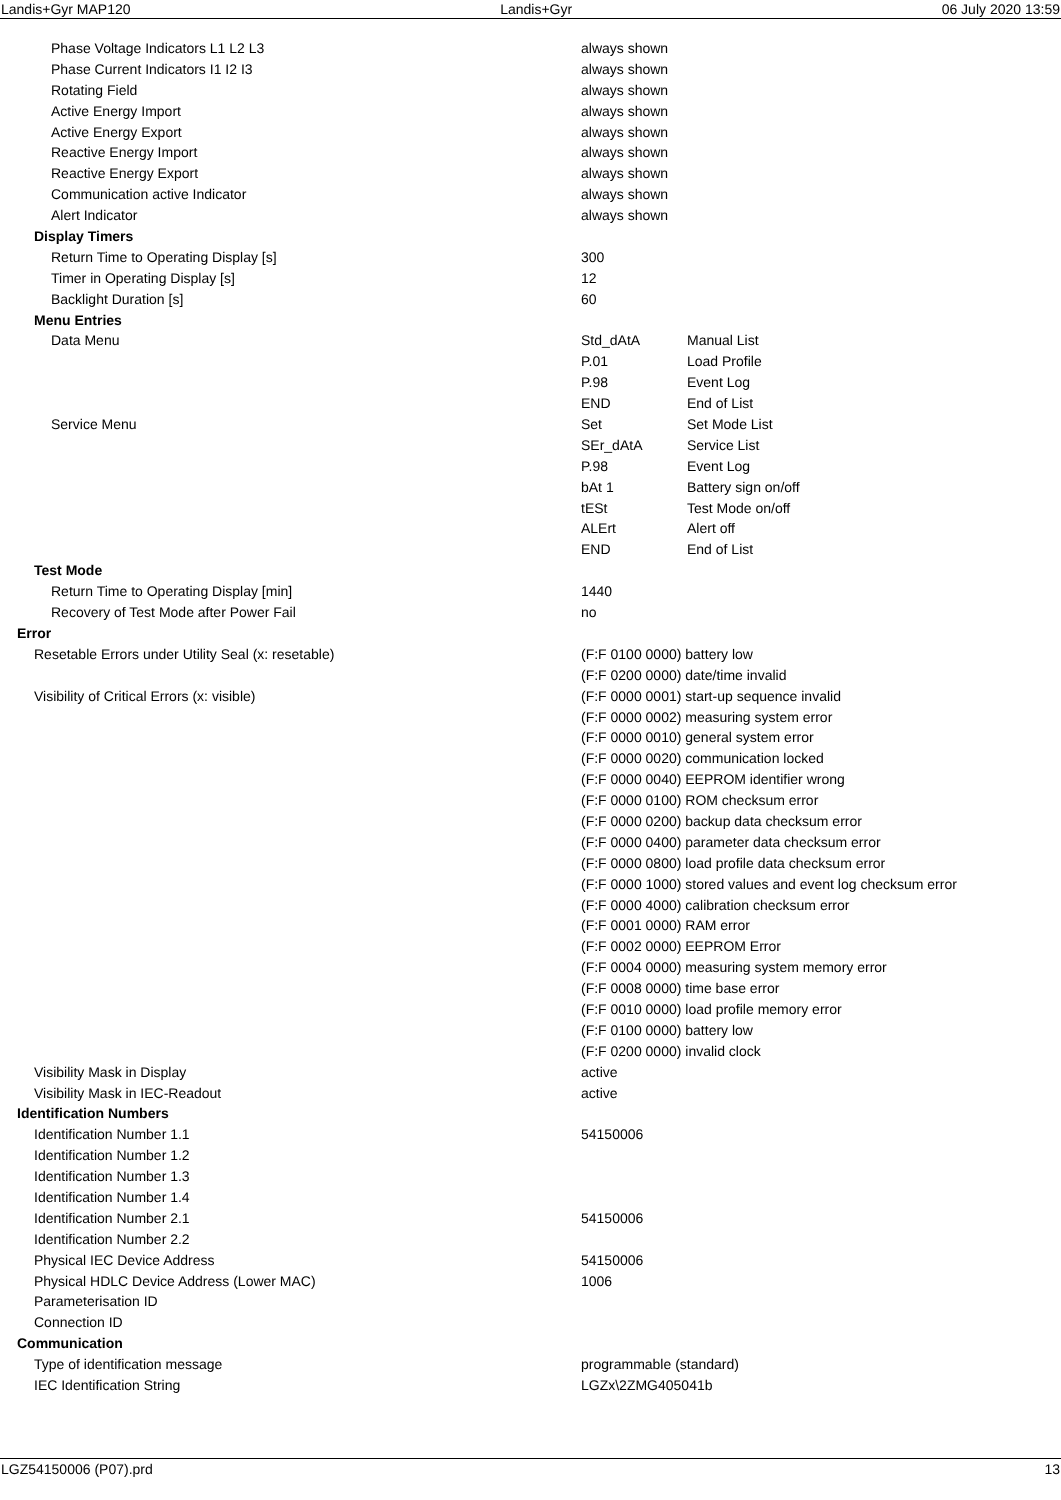Landis+Gyr MAP120 Landis+Gyr 06 July 2020 13:59
| Phase Voltage Indicators L1 L2 L3 | always shown | |
| Phase Current Indicators I1 I2 I3 | always shown | |
| Rotating Field | always shown | |
| Active Energy Import | always shown | |
| Active Energy Export | always shown | |
| Reactive Energy Import | always shown | |
| Reactive Energy Export | always shown | |
| Communication active Indicator | always shown | |
| Alert Indicator | always shown | |
| Display Timers | | |
| Return Time to Operating Display [s] | 300 | |
| Timer in Operating Display [s] | 12 | |
| Backlight Duration [s] | 60 | |
| Menu Entries | | |
| Data Menu | Std_dAtA | Manual List |
| | P.01 | Load Profile |
| | P.98 | Event Log |
| | END | End of List |
| Service Menu | Set | Set Mode List |
| | SEr_dAtA | Service List |
| | P.98 | Event Log |
| | bAt 1 | Battery sign on/off |
| | tESt | Test Mode on/off |
| | ALErt | Alert off |
| | END | End of List |
| Test Mode | | |
| Return Time to Operating Display [min] | 1440 | |
| Recovery of Test Mode after Power Fail | no | |
| Error | | |
| Resetable Errors under Utility Seal (x: resetable) | (F:F 0100 0000) battery low | |
| | (F:F 0200 0000) date/time invalid | |
| Visibility of Critical Errors (x: visible) | (F:F 0000 0001) start-up sequence invalid | |
| | (F:F 0000 0002) measuring system error | |
| | (F:F 0000 0010) general system error | |
| | (F:F 0000 0020) communication locked | |
| | (F:F 0000 0040) EEPROM identifier wrong | |
| | (F:F 0000 0100) ROM checksum error | |
| | (F:F 0000 0200) backup data checksum error | |
| | (F:F 0000 0400) parameter data checksum error | |
| | (F:F 0000 0800) load profile data checksum error | |
| | (F:F 0000 1000) stored values and event log checksum error | |
| | (F:F 0000 4000) calibration checksum error | |
| | (F:F 0001 0000) RAM error | |
| | (F:F 0002 0000) EEPROM Error | |
| | (F:F 0004 0000) measuring system memory error | |
| | (F:F 0008 0000) time base error | |
| | (F:F 0010 0000) load profile memory error | |
| | (F:F 0100 0000) battery low | |
| | (F:F 0200 0000) invalid clock | |
| Visibility Mask in Display | active | |
| Visibility Mask in IEC-Readout | active | |
| Identification Numbers | | |
| Identification Number 1.1 | 54150006 | |
| Identification Number 1.2 | | |
| Identification Number 1.3 | | |
| Identification Number 1.4 | | |
| Identification Number 2.1 | 54150006 | |
| Identification Number 2.2 | | |
| Physical IEC Device Address | 54150006 | |
| Physical HDLC Device Address (Lower MAC) | 1006 | |
| Parameterisation ID | | |
| Connection ID | | |
| Communication | | |
| Type of identification message | programmable (standard) | |
| IEC Identification String | LGZx\2ZMG405041b | |
LGZ54150006 (P07).prd 13